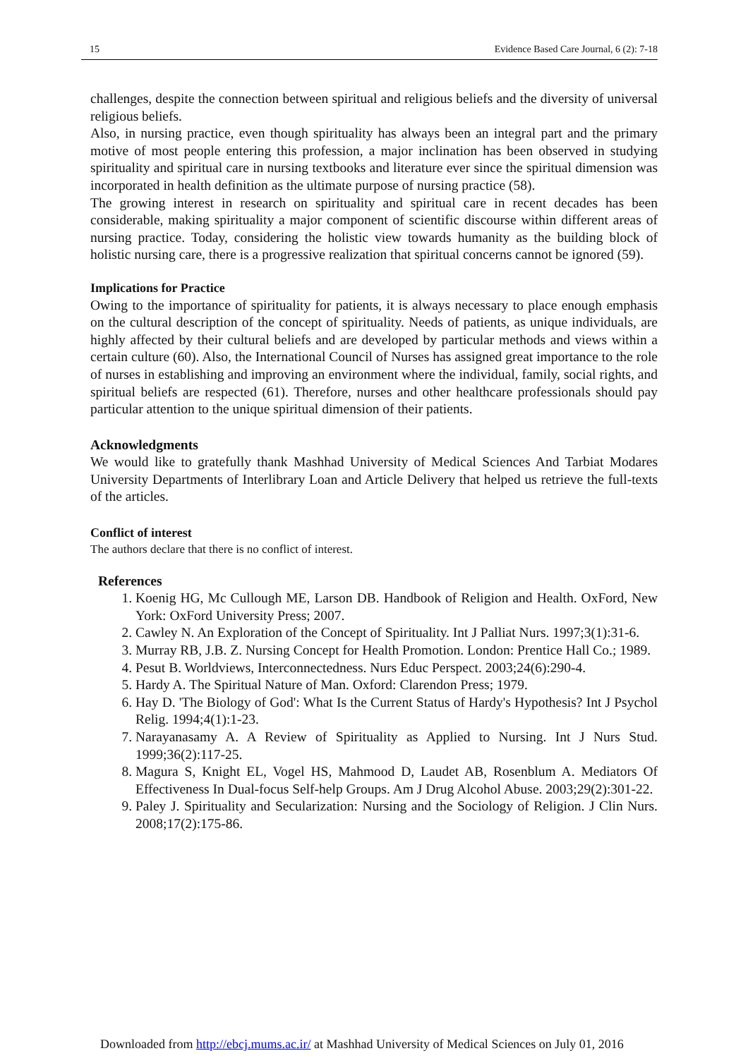15 Evidence Based Care Journal, 6 (2): 7-18
challenges, despite the connection between spiritual and religious beliefs and the diversity of universal religious beliefs.
Also, in nursing practice, even though spirituality has always been an integral part and the primary motive of most people entering this profession, a major inclination has been observed in studying spirituality and spiritual care in nursing textbooks and literature ever since the spiritual dimension was incorporated in health definition as the ultimate purpose of nursing practice (58).
The growing interest in research on spirituality and spiritual care in recent decades has been considerable, making spirituality a major component of scientific discourse within different areas of nursing practice. Today, considering the holistic view towards humanity as the building block of holistic nursing care, there is a progressive realization that spiritual concerns cannot be ignored (59).
Implications for Practice
Owing to the importance of spirituality for patients, it is always necessary to place enough emphasis on the cultural description of the concept of spirituality. Needs of patients, as unique individuals, are highly affected by their cultural beliefs and are developed by particular methods and views within a certain culture (60). Also, the International Council of Nurses has assigned great importance to the role of nurses in establishing and improving an environment where the individual, family, social rights, and spiritual beliefs are respected (61). Therefore, nurses and other healthcare professionals should pay particular attention to the unique spiritual dimension of their patients.
Acknowledgments
We would like to gratefully thank Mashhad University of Medical Sciences And Tarbiat Modares University Departments of Interlibrary Loan and Article Delivery that helped us retrieve the full-texts of the articles.
Conflict of interest
The authors declare that there is no conflict of interest.
References
1. Koenig HG, Mc Cullough ME, Larson DB. Handbook of Religion and Health. OxFord, New York: OxFord University Press; 2007.
2. Cawley N. An Exploration of the Concept of Spirituality. Int J Palliat Nurs. 1997;3(1):31-6.
3. Murray RB, J.B. Z. Nursing Concept for Health Promotion. London: Prentice Hall Co.; 1989.
4. Pesut B. Worldviews, Interconnectedness. Nurs Educ Perspect. 2003;24(6):290-4.
5. Hardy A. The Spiritual Nature of Man. Oxford: Clarendon Press; 1979.
6. Hay D. 'The Biology of God': What Is the Current Status of Hardy's Hypothesis? Int J Psychol Relig. 1994;4(1):1-23.
7. Narayanasamy A. A Review of Spirituality as Applied to Nursing. Int J Nurs Stud. 1999;36(2):117-25.
8. Magura S, Knight EL, Vogel HS, Mahmood D, Laudet AB, Rosenblum A. Mediators Of Effectiveness In Dual-focus Self-help Groups. Am J Drug Alcohol Abuse. 2003;29(2):301-22.
9. Paley J. Spirituality and Secularization: Nursing and the Sociology of Religion. J Clin Nurs. 2008;17(2):175-86.
Downloaded from http://ebcj.mums.ac.ir/ at Mashhad University of Medical Sciences on July 01, 2016